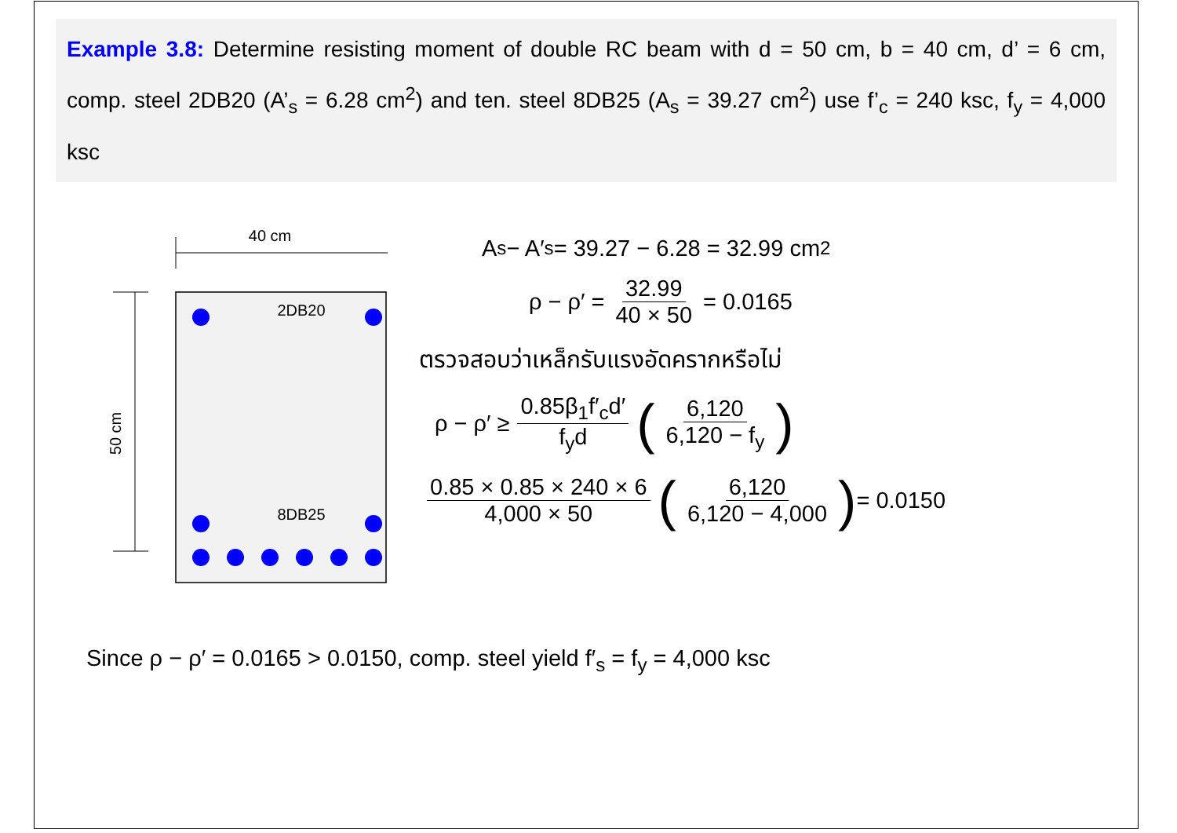Example 3.8: Determine resisting moment of double RC beam with d = 50 cm, b = 40 cm, d’ = 6 cm, comp. steel 2DB20 (A’<sub>s</sub> = 6.28 cm<sup>2</sup>) and ten. steel 8DB25 (A<sub>s</sub> = 39.27 cm<sup>2</sup>) use f’<sub>c</sub> = 240 ksc, f<sub>y</sub> = 4,000 ksc
40 cm
50 cm
2DB20
8DB25
A<sub>s</sub> − A′<sub>s</sub> = 39.27 − 6.28 = 32.99 cm<sup>2</sup>
ρ − ρ′ = 32.99 40 × 50 = 0.0165
ตรวจสอบว่าเหล็กรับแรงอัดครากหรือไม่
ρ − ρ′ ≥ 0.85β<sub>1</sub>f′<sub>c</sub>d′ f<sub>y</sub>d (6,120 6,120 − f<sub>y</sub>)
0.85 × 0.85 × 240 × 6 4,000 × 50 (6,120 6,120 − 4,000) = 0.0150
Since ρ − ρ′ = 0.0165 > 0.0150, comp. steel yield f′<sub>s</sub> = f<sub>y</sub> = 4,000 ksc